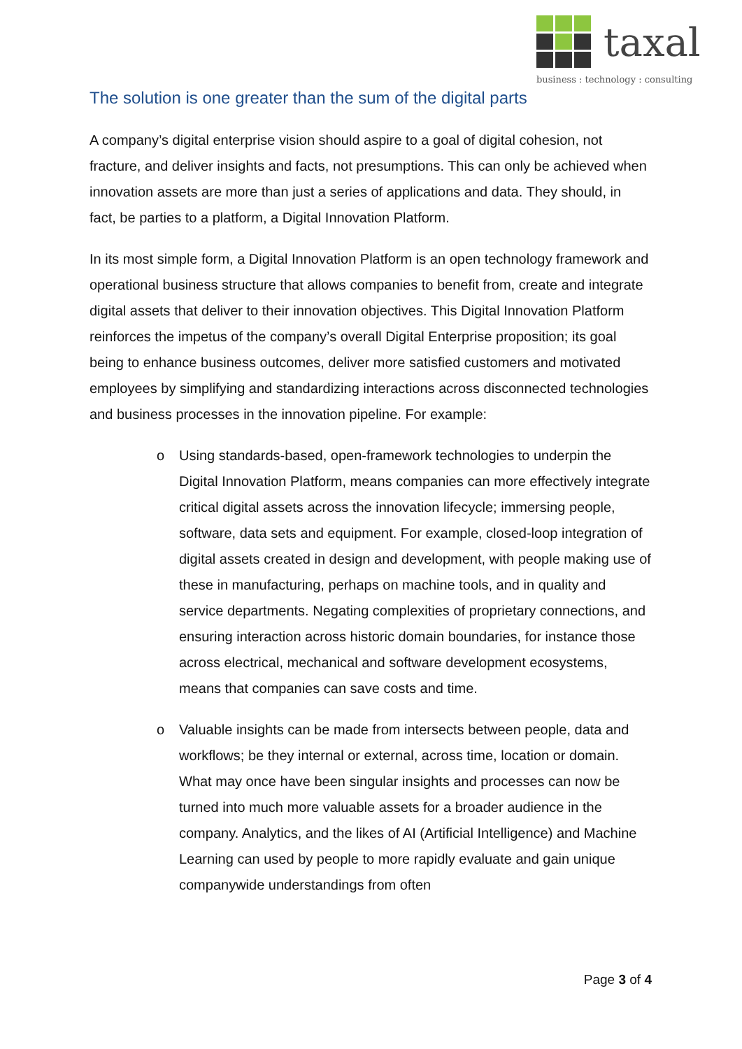taxal
business : technology : consulting
The solution is one greater than the sum of the digital parts
A company’s digital enterprise vision should aspire to a goal of digital cohesion, not fracture, and deliver insights and facts, not presumptions. This can only be achieved when innovation assets are more than just a series of applications and data. They should, in fact, be parties to a platform, a Digital Innovation Platform.
In its most simple form, a Digital Innovation Platform is an open technology framework and operational business structure that allows companies to benefit from, create and integrate digital assets that deliver to their innovation objectives. This Digital Innovation Platform reinforces the impetus of the company’s overall Digital Enterprise proposition; its goal being to enhance business outcomes, deliver more satisfied customers and motivated employees by simplifying and standardizing interactions across disconnected technologies and business processes in the innovation pipeline. For example:
o Using standards-based, open-framework technologies to underpin the Digital Innovation Platform, means companies can more effectively integrate critical digital assets across the innovation lifecycle; immersing people, software, data sets and equipment. For example, closed-loop integration of digital assets created in design and development, with people making use of these in manufacturing, perhaps on machine tools, and in quality and service departments. Negating complexities of proprietary connections, and ensuring interaction across historic domain boundaries, for instance those across electrical, mechanical and software development ecosystems, means that companies can save costs and time.
o Valuable insights can be made from intersects between people, data and workflows; be they internal or external, across time, location or domain. What may once have been singular insights and processes can now be turned into much more valuable assets for a broader audience in the company. Analytics, and the likes of AI (Artificial Intelligence) and Machine Learning can used by people to more rapidly evaluate and gain unique companywide understandings from often
Page 3 of 4